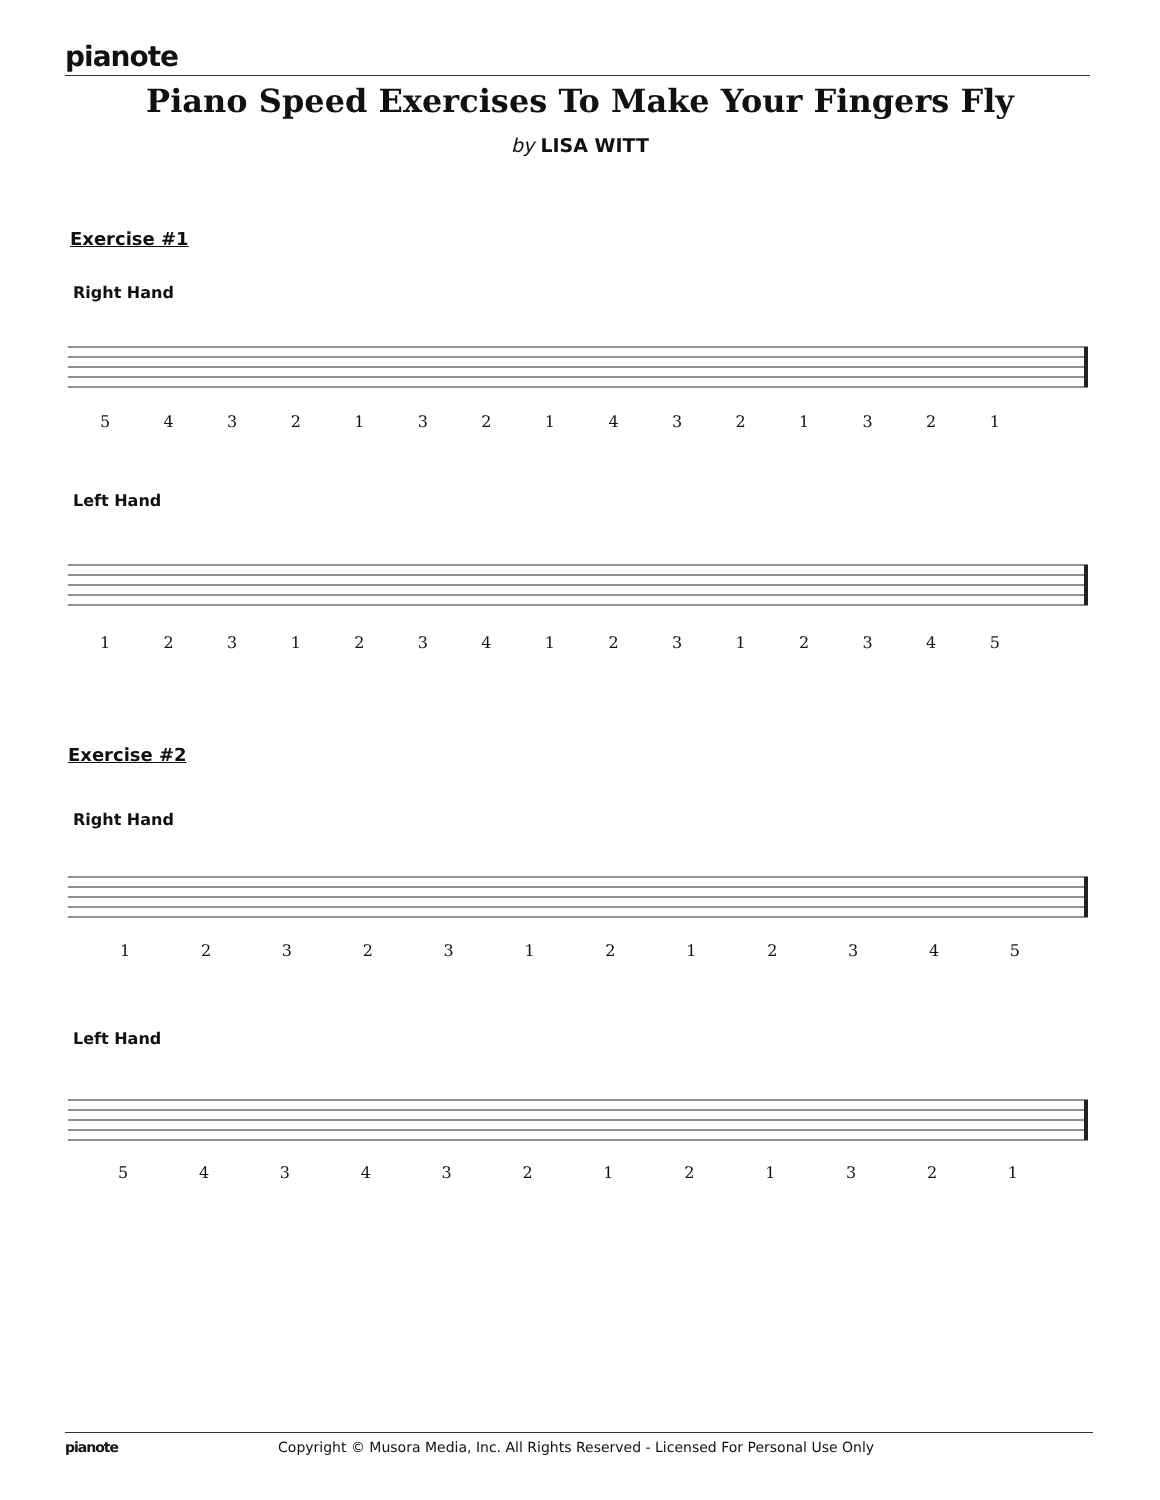pianote
Piano Speed Exercises To Make Your Fingers Fly
by LISA WITT
Exercise #1
Right Hand
543213214321321
Left Hand
123123412312345
Exercise #2
Right Hand
123231212345
Left Hand
543432121321
pianote Copyright © Musora Media, Inc. All Rights Reserved - Licensed For Personal Use Only